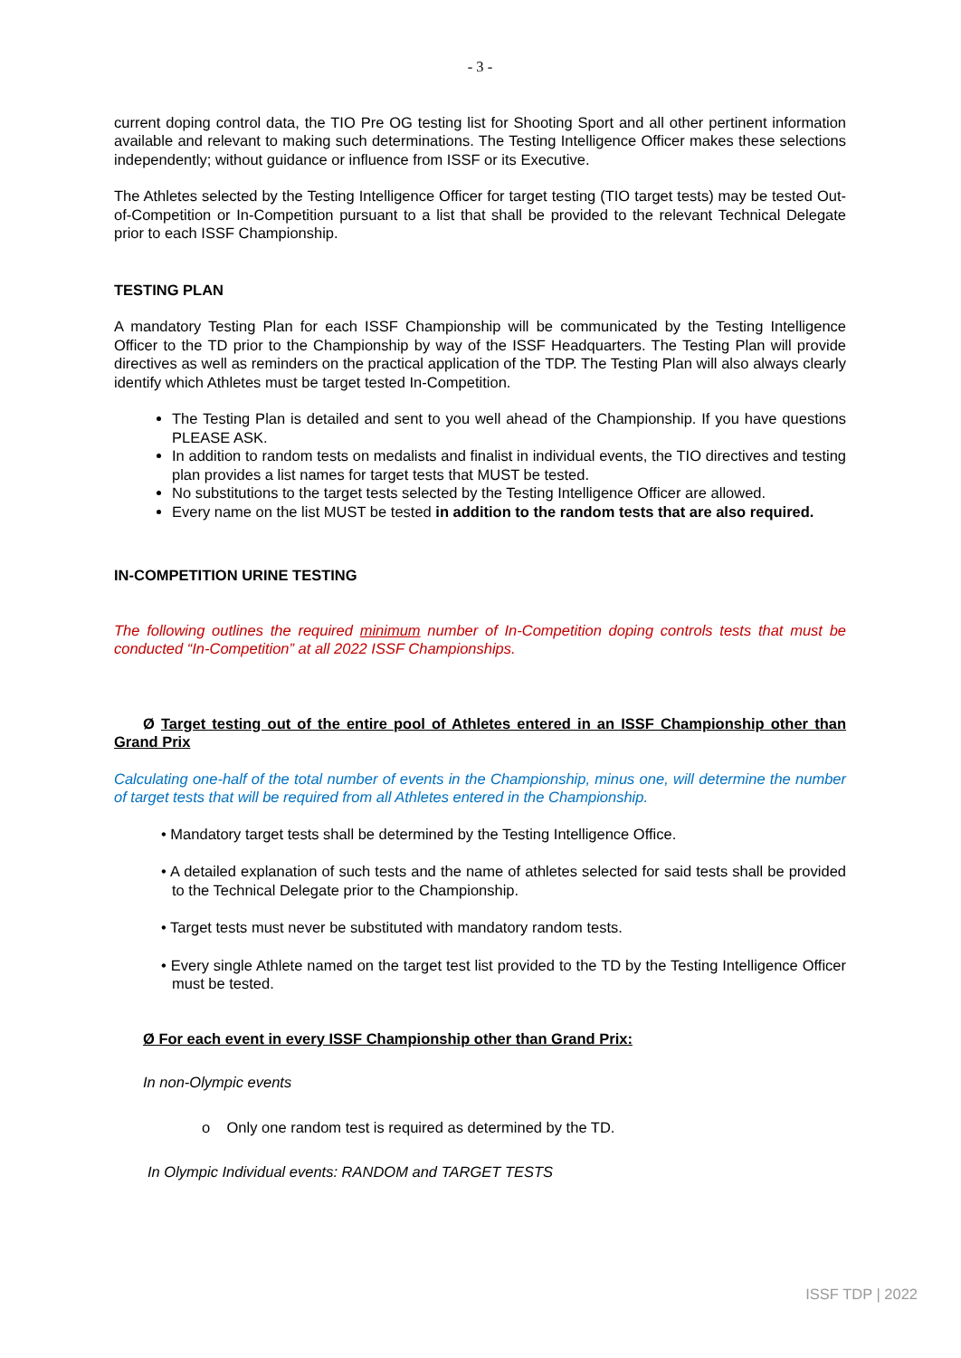- 3 -
current doping control data, the TIO Pre OG testing list for Shooting Sport and all other pertinent information available and relevant to making such determinations. The Testing Intelligence Officer makes these selections independently; without guidance or influence from ISSF or its Executive.
The Athletes selected by the Testing Intelligence Officer for target testing (TIO target tests) may be tested Out-of-Competition or In-Competition pursuant to a list that shall be provided to the relevant Technical Delegate prior to each ISSF Championship.
TESTING PLAN
A mandatory Testing Plan for each ISSF Championship will be communicated by the Testing Intelligence Officer to the TD prior to the Championship by way of the ISSF Headquarters. The Testing Plan will provide directives as well as reminders on the practical application of the TDP. The Testing Plan will also always clearly identify which Athletes must be target tested In-Competition.
The Testing Plan is detailed and sent to you well ahead of the Championship. If you have questions PLEASE ASK.
In addition to random tests on medalists and finalist in individual events, the TIO directives and testing plan provides a list names for target tests that MUST be tested.
No substitutions to the target tests selected by the Testing Intelligence Officer are allowed.
Every name on the list MUST be tested in addition to the random tests that are also required.
IN-COMPETITION URINE TESTING
The following outlines the required minimum number of In-Competition doping controls tests that must be conducted “In-Competition” at all 2022 ISSF Championships.
Ø Target testing out of the entire pool of Athletes entered in an ISSF Championship other than Grand Prix
Calculating one-half of the total number of events in the Championship, minus one, will determine the number of target tests that will be required from all Athletes entered in the Championship.
• Mandatory target tests shall be determined by the Testing Intelligence Office.
• A detailed explanation of such tests and the name of athletes selected for said tests shall be provided to the Technical Delegate prior to the Championship.
• Target tests must never be substituted with mandatory random tests.
• Every single Athlete named on the target test list provided to the TD by the Testing Intelligence Officer must be tested.
Ø For each event in every ISSF Championship other than Grand Prix:
In non-Olympic events
o Only one random test is required as determined by the TD.
In Olympic Individual events: RANDOM and TARGET TESTS
ISSF TDP | 2022